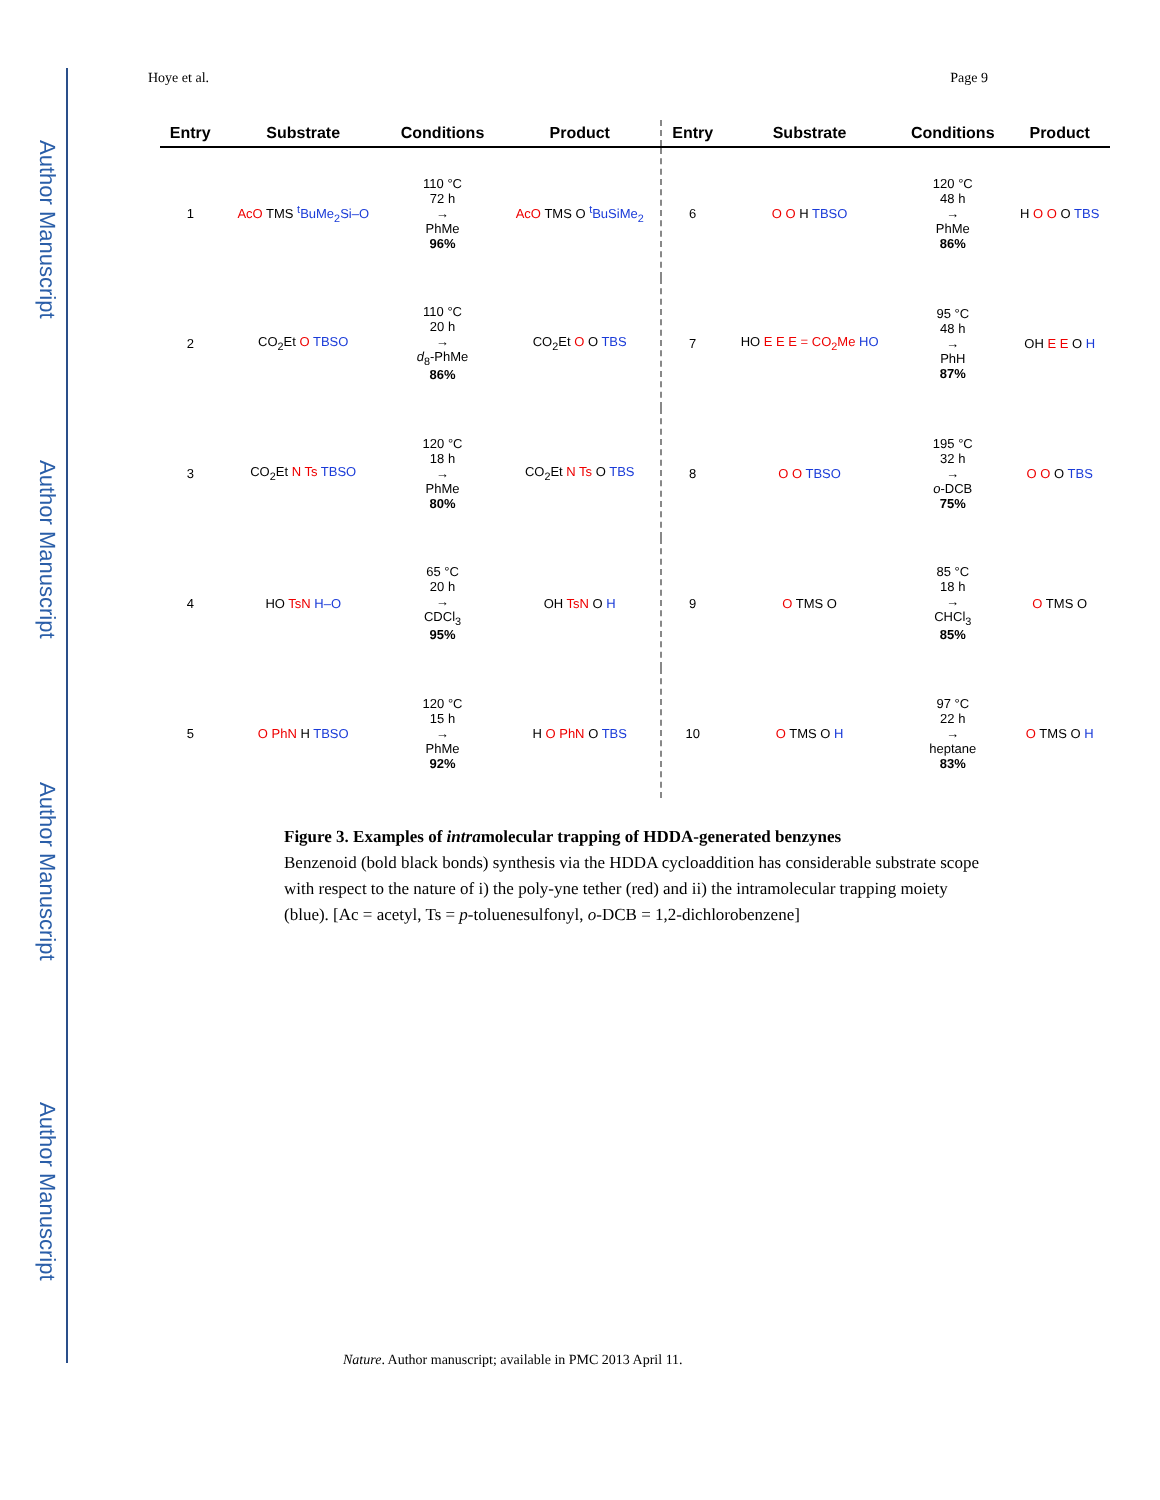Author Manuscript
Author Manuscript
Author Manuscript
Author Manuscript
Hoye et al. Page 9
| Entry | Substrate | Conditions | Product | Entry | Substrate | Conditions | Product |
| --- | --- | --- | --- | --- | --- | --- | --- |
| 1 | AcO TMS <sup>t</sup>BuMe<sub>2</sub>Si–O | 110 °C 72 h → PhMe 96% | AcO TMS O <sup>t</sup>BuSiMe<sub>2</sub> | 6 | O O H TBSO | 120 °C 48 h → PhMe 86% | H O O O TBS |
| 2 | CO<sub>2</sub>Et O TBSO | 110 °C 20 h → d<sub>8</sub>-PhMe 86% | CO<sub>2</sub>Et O O TBS | 7 | HO E E E = CO<sub>2</sub>Me HO | 95 °C 48 h → PhH 87% | OH E E O H |
| 3 | CO<sub>2</sub>Et N Ts TBSO | 120 °C 18 h → PhMe 80% | CO<sub>2</sub>Et N Ts O TBS | 8 | O O TBSO | 195 °C 32 h → o -DCB 75% | O O O TBS |
| 4 | HO TsN H–O | 65 °C 20 h → CDCl<sub>3</sub> 95% | OH TsN O H | 9 | O TMS O | 85 °C 18 h → CHCl<sub>3</sub> 85% | O TMS O |
| 5 | O PhN H TBSO | 120 °C 15 h → PhMe 92% | H O PhN O TBS | 10 | O TMS O H | 97 °C 22 h → heptane 83% | O TMS O H |
Figure 3. Examples of intramolecular trapping of HDDA-generated benzynes
Benzenoid (bold black bonds) synthesis via the HDDA cycloaddition has considerable substrate scope with respect to the nature of i) the poly-yne tether (red) and ii) the intramolecular trapping moiety (blue). [Ac = acetyl, Ts = p-toluenesulfonyl, o-DCB = 1,2-dichlorobenzene]
Nature. Author manuscript; available in PMC 2013 April 11.